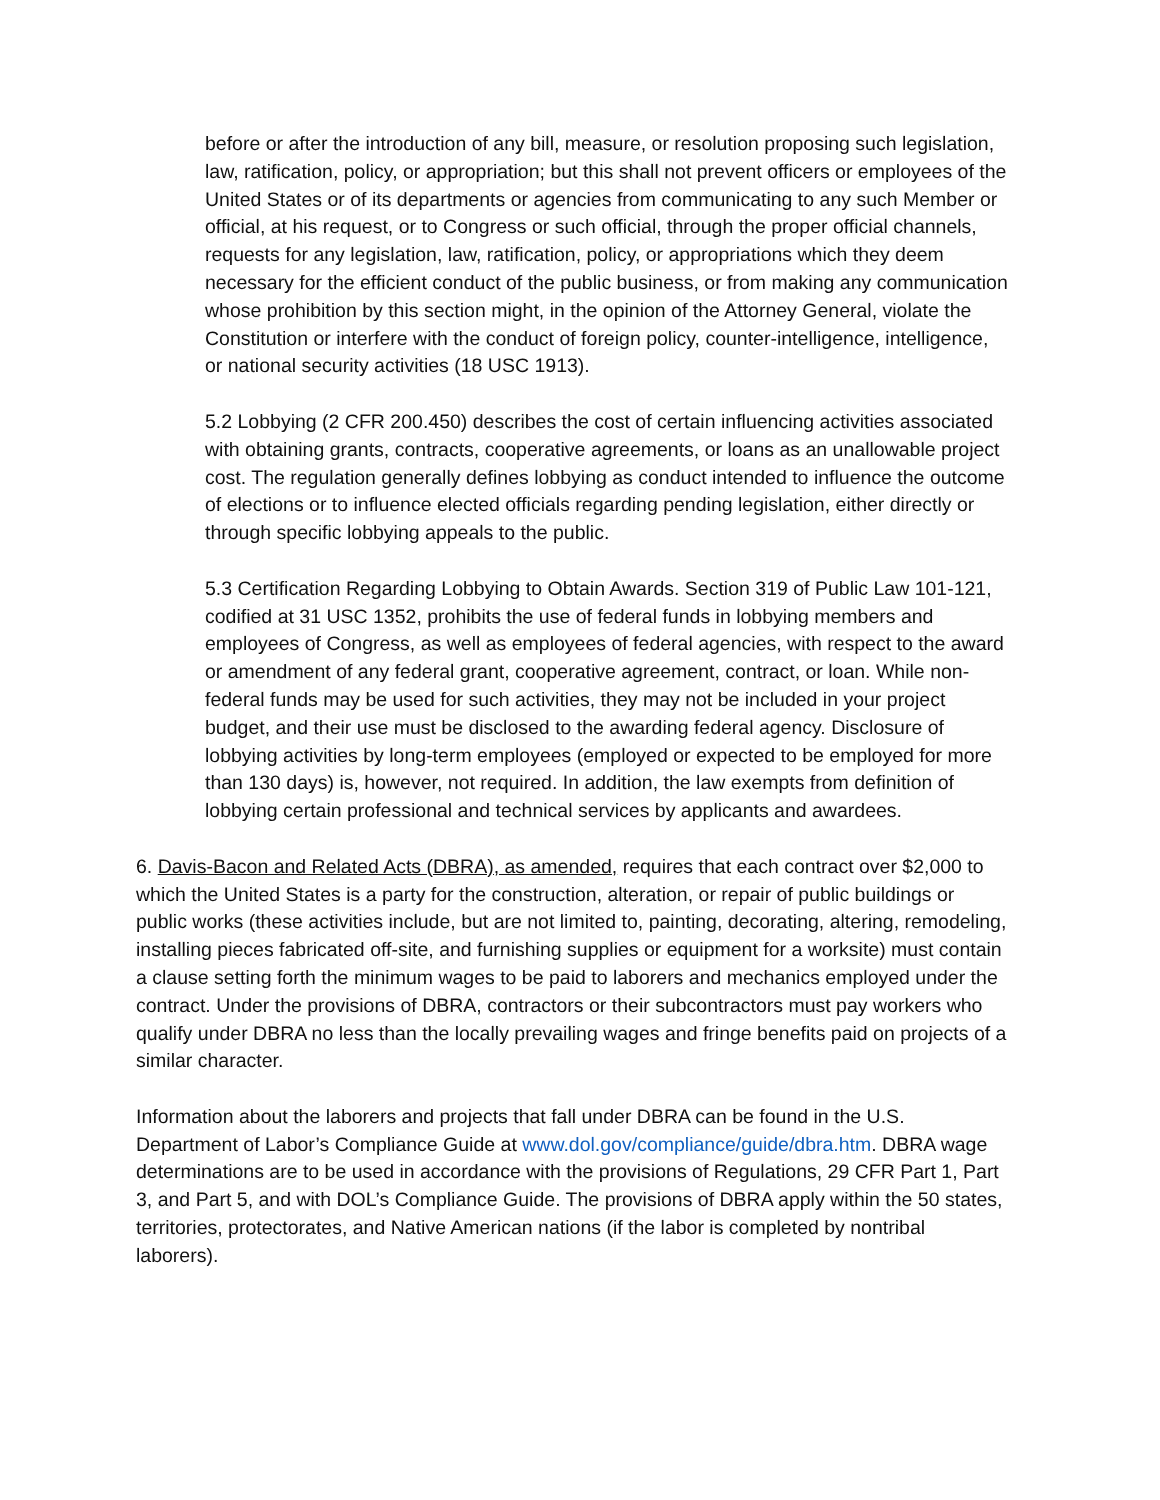before or after the introduction of any bill, measure, or resolution proposing such legislation, law, ratification, policy, or appropriation; but this shall not prevent officers or employees of the United States or of its departments or agencies from communicating to any such Member or official, at his request, or to Congress or such official, through the proper official channels, requests for any legislation, law, ratification, policy, or appropriations which they deem necessary for the efficient conduct of the public business, or from making any communication whose prohibition by this section might, in the opinion of the Attorney General, violate the Constitution or interfere with the conduct of foreign policy, counter-intelligence, intelligence, or national security activities (18 USC 1913).
5.2 Lobbying (2 CFR 200.450) describes the cost of certain influencing activities associated with obtaining grants, contracts, cooperative agreements, or loans as an unallowable project cost. The regulation generally defines lobbying as conduct intended to influence the outcome of elections or to influence elected officials regarding pending legislation, either directly or through specific lobbying appeals to the public.
5.3 Certification Regarding Lobbying to Obtain Awards. Section 319 of Public Law 101-121, codified at 31 USC 1352, prohibits the use of federal funds in lobbying members and employees of Congress, as well as employees of federal agencies, with respect to the award or amendment of any federal grant, cooperative agreement, contract, or loan. While non-federal funds may be used for such activities, they may not be included in your project budget, and their use must be disclosed to the awarding federal agency. Disclosure of lobbying activities by long-term employees (employed or expected to be employed for more than 130 days) is, however, not required. In addition, the law exempts from definition of lobbying certain professional and technical services by applicants and awardees.
6. Davis-Bacon and Related Acts (DBRA), as amended, requires that each contract over $2,000 to which the United States is a party for the construction, alteration, or repair of public buildings or public works (these activities include, but are not limited to, painting, decorating, altering, remodeling, installing pieces fabricated off-site, and furnishing supplies or equipment for a worksite) must contain a clause setting forth the minimum wages to be paid to laborers and mechanics employed under the contract. Under the provisions of DBRA, contractors or their subcontractors must pay workers who qualify under DBRA no less than the locally prevailing wages and fringe benefits paid on projects of a similar character.
Information about the laborers and projects that fall under DBRA can be found in the U.S. Department of Labor’s Compliance Guide at www.dol.gov/compliance/guide/dbra.htm. DBRA wage determinations are to be used in accordance with the provisions of Regulations, 29 CFR Part 1, Part 3, and Part 5, and with DOL’s Compliance Guide. The provisions of DBRA apply within the 50 states, territories, protectorates, and Native American nations (if the labor is completed by nontribal laborers).